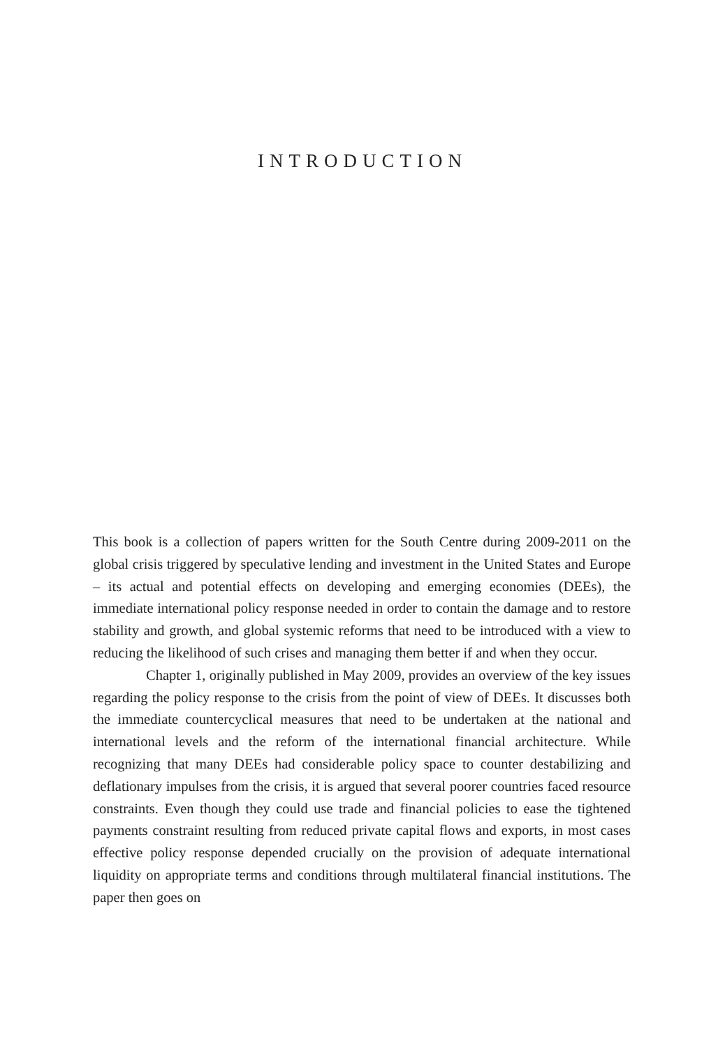INTRODUCTION
This book is a collection of papers written for the South Centre during 2009-2011 on the global crisis triggered by speculative lending and investment in the United States and Europe – its actual and potential effects on developing and emerging economies (DEEs), the immediate international policy response needed in order to contain the damage and to restore stability and growth, and global systemic reforms that need to be introduced with a view to reducing the likelihood of such crises and managing them better if and when they occur.
Chapter 1, originally published in May 2009, provides an overview of the key issues regarding the policy response to the crisis from the point of view of DEEs. It discusses both the immediate countercyclical measures that need to be undertaken at the national and international levels and the reform of the international financial architecture. While recognizing that many DEEs had considerable policy space to counter destabilizing and deflationary impulses from the crisis, it is argued that several poorer countries faced resource constraints. Even though they could use trade and financial policies to ease the tightened payments constraint resulting from reduced private capital flows and exports, in most cases effective policy response depended crucially on the provision of adequate international liquidity on appropriate terms and conditions through multilateral financial institutions. The paper then goes on